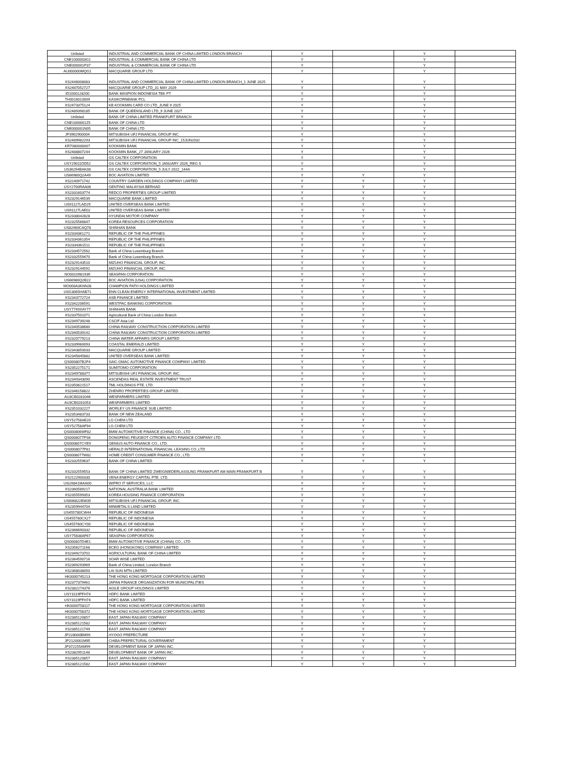| Unlisted | INDUSTRIAL AND COMMERCIAL BANK OF CHINA LIMITED LONDON BRANCH | Y | | Y | |
| CNE1000003G1 | INDUSTRIAL & COMMERCIAL BANK OF CHINA LTD | Y | | Y | |
| CNE000001P37 | INDUSTRIAL & COMMERCIAL BANK OF CHINA LTD | Y | | Y | |
| AU000000MQG1 | MACQUARIE GROUP LTD | Y | | Y | |
| XS2446008083 | INDUSTRIAL AND COMMERCIAL BANK OF CHINA LIMITED LONDON BRANCH_1 JUNE 2025 | Y | | Y | |
| XS2487052727 | MACQUARIE GROUP LTD_31 MAY 2029 | Y | | Y | |
| ID1000128200 | BANK MASPION INDONESIA TBK PT | Y | | Y | |
| TH0016010009 | KASIKORNBANK PCL | Y | | Y | |
| XS2473375124 | KB KOOKMIN CARD CO LTD_JUNE 9 2025 | Y | | Y | |
| XS2489398185 | BANK OF QUEENSLAND LTD_9 JUNE 2027 | Y | | Y | |
| Unlisted | BANK OF CHINA LIMITED FRANKFURT BRANCH | Y | | Y | |
| CNE1000001Z5 | BANK OF CHINA LTD | Y | | Y | |
| CNE000001N05 | BANK OF CHINA LTD | Y | | Y | |
| JP3902900004 | MITSUBISHI UFJ FINANCIAL GROUP INC | Y | | Y | |
| XS2489982293 | MITSUBISHI UFJ FINANCIAL GROUP INC_15JUN2032 | Y | | Y | |
| KR7060000007 | KOOKMIN BANK | Y | | Y | |
| XS2488807244 | KOOKMIN BANK_27 JANUARY 2026 | Y | | Y | |
| Unlisted | GS CALTEX CORPORATION | Y | | Y | |
| USY29011DD52 | GS CALTEX CORPORATION_5 JANUARY 2026_REG S | Y | | Y | |
| US36294BAK08 | GS CALTEX CORPORATION_5 JULY 2022_144A | Y | | Y | |
| US66980Q2A49 | BOC AVIATION LIMITED | Y | Y | Y | |
| XS2240971742 | COUNTRY GARDEN HOLDINGS COMPANY LIMITED | Y | Y | Y | |
| USY2700RAA06 | GENTING MALAYSIA BERHAD | Y | Y | Y | |
| XS2331603774 | REDCO PROPERTIES GROUP LIMITED | Y | Y | Y | |
| XS2329146539 | MACQUARIE BANK LIMITED | Y | Y | Y | |
| US91127LAD29 | UNITED OVERSEAS BANK LIMITED | Y | Y | Y | |
| US91127LAE02 | UNITED OVERSEAS BANK LIMITED | Y | Y | Y | |
| XS2338042828 | HYUNDAI MOTOR COMPANY | Y | Y | Y | |
| XS2325566847 | KOREA RESOURCES CORPORATION | Y | Y | Y | |
| US82460CAQ78 | SHINHAN BANK | Y | Y | Y | |
| XS2334361271 | REPUBLIC OF THE PHILIPPINES | Y | Y | Y | |
| XS2334361354 | REPUBLIC OF THE PHILIPPINES | Y | Y | Y | |
| XS2334361511 | REPUBLIC OF THE PHILIPPINES | Y | Y | Y | |
| XS2334572562 | Bank of China Luxemburg Branch | Y | Y | Y | |
| XS2332559470 | Bank of China Luxemburg Branch | Y | Y | Y | |
| XS2329143510 | MIZUHO FINANCIAL GROUP, INC. | Y | Y | Y | |
| XS2329144591 | MIZUHO FINANCIAL GROUP, INC. | Y | Y | Y | |
| NO0010981939 | SEASPAN CORPORATION | Y | Y | Y | |
| US66980Q2B22 | BOC AVIATION (USA) CORPORATION | Y | Y | Y | |
| MO000A3KNNJ8 | CHAMPION PATH HOLDINGS LIMITED | Y | Y | Y | |
| USG3065HAB71 | ENN CLEAN ENERGY INTERNATIONAL INVESTMENT LIMITED | Y | Y | Y | |
| XS2343772724 | ASB FINANCE LIMITED | Y | Y | Y | |
| XS2342206591 | WESTPAC BANKING CORPORATION | Y | Y | Y | |
| USY7749XAY77 | SHINHAN BANK | Y | Y | Y | |
| XS2337501071 | Agricultural Bank of China London Branch | Y | Y | Y | |
| XS2349739248 | CSCIF Asia Ltd | Y | Y | Y | |
| XS2340538680 | CHINA RAILWAY CONSTRUCTION CORPORATION LIMITED | Y | Y | Y | |
| XS2340539142 | CHINA RAILWAY CONSTRUCTION CORPORATION LIMITED | Y | Y | Y | |
| XS2320779213 | CHINA WATER AFFAIRS GROUP LIMITED | Y | Y | Y | |
| XS2339960093 | COASTAL EMERALD LIMITED | Y | Y | Y | |
| XS2343850033 | MACQUARIE GROUP LIMITED | Y | Y | Y | |
| XS2345845882 | UNITED OVERSEAS BANK LIMITED | Y | Y | Y | |
| QS000807B2F4 | SAIC-GMAC AUTOMOTIVE FINANCE COMPANY LIMITED | Y | Y | Y | |
| XS2352275171 | SUMITOMO CORPORATION | Y | Y | Y | |
| XS2349788377 | MITSUBISHI UFJ FINANCIAL GROUP, INC. | Y | Y | Y | |
| XS2349343090 | ASCENDAS REAL ESTATE INVESTMENT TRUST | Y | Y | Y | |
| XS2350621517 | TML HOLDINGS PTE. LTD. | Y | Y | Y | |
| XS2346158822 | ZHENRO PROPERTIES GROUP LIMITED | Y | Y | Y | |
| AU3CB0281046 | WESFARMERS LIMITED | Y | Y | Y | |
| AU3CB0281053 | WESFARMERS LIMITED | Y | Y | Y | |
| XS2351032227 | WORLEY US FINANCE SUB LIMITED | Y | Y | Y | |
| XS2353483733 | BANK OF NEW ZEALAND | Y | Y | Y | |
| USY52758AE20 | LG CHEM LTD | Y | Y | Y | |
| USY52758AF94 | LG CHEM LTD | Y | Y | Y | |
| QS000806WF82 | BMW AUTOMOTIVE FINANCE (CHINA) CO., LTD | Y | Y | Y | |
| QS0008077PS6 | DONGFENG PEUGEOT CITROEN AUTO FINANCE COMPANY LTD. | Y | Y | Y | |
| QS000807CYE9 | GENIUS AUTO FINANCE CO., LTD. | Y | Y | Y | |
| QS0008077P81 | HERALD INTERNATIONAL FINANCIAL LEASING CO.,LTD | Y | Y | Y | |
| QS0008077W82 | HOME CREDIT CONSUMER FINANCE CO., LTD. | Y | Y | Y | |
| XS2332559637 | BANK OF CHINA LIMITED | Y | Y | Y | |
| XS2332559553 | BANK OF CHINA LIMITED ZWEIGNIEDERLASSUNG FRANKFURT AM MAIN FRANKFURT B | Y | Y | Y | |
| XS2122900330 | VENA ENERGY CAPITAL PTE. LTD. | Y | Y | Y | |
| USU9841MAA00 | WIPRO IT SERVICES, LLC | Y | Y | Y | |
| XS2360589217 | NATIONAL AUSTRALIA BANK LIMITED | Y | Y | Y | |
| XS2355599353 | KOREA HOUSING FINANCE CORPORATION | Y | Y | Y | |
| US606822BW35 | MITSUBISHI UFJ FINANCIAL GROUP, INC. | Y | Y | Y | |
| XS2359944704 | MINMETALS LAND LIMITED | Y | Y | Y | |
| US455780CW44 | REPUBLIC OF INDONESIA | Y | Y | Y | |
| US455780CX27 | REPUBLIC OF INDONESIA | Y | Y | Y | |
| US455780CY00 | REPUBLIC OF INDONESIA | Y | Y | Y | |
| XS2366690332 | REPUBLIC OF INDONESIA | Y | Y | Y | |
| USY75638AF67 | SEASPAN CORPORATION | Y | Y | Y | |
| QS000807D4E1 | BMW AUTOMOTIVE FINANCE (CHINA) CO., LTD | Y | Y | Y | |
| XS2356271168 | BCEG (HONGKONG) COMPANY LIMITED | Y | Y | Y | |
| XS2349273701 | AGRICULTURAL BANK OF CHINA LIMITED | Y | Y | Y | |
| XS2364590716 | SOAR WISE LIMITED | Y | Y | Y | |
| XS2369293969 | Bank of China Limited, London Branch | Y | Y | Y | |
| XS2368038050 | LAI SUN MTN LIMITED | Y | Y | Y | |
| HK0000745213 | THE HONG KONG MORTGAGE CORPORATION LIMITED | Y | Y | Y | |
| XS2377379461 | JAPAN FINANCE ORGANIZATION FOR MUNICIPALITIES | Y | Y | Y | |
| XS2382274376 | AGILE GROUP HOLDINGS LIMITED | Y | Y | Y | |
| USY3119PFH74 | HDFC BANK LIMITED | Y | Y | Y | |
| USY3119PFH74 | HDFC BANK LIMITED | Y | Y | Y | |
| HK0000758117 | THE HONG KONG MORTGAGE CORPORATION LIMITED | Y | Y | Y | |
| HK0000758372 | THE HONG KONG MORTGAGE CORPORATION LIMITED | Y | Y | Y | |
| XS2385120857 | EAST JAPAN RAILWAY COMPANY | Y | Y | Y | |
| XS2385121582 | EAST JAPAN RAILWAY COMPANY | Y | Y | Y | |
| XS2385121749 | EAST JAPAN RAILWAY COMPANY | Y | Y | Y | |
| JP228000BM99 | HYOGO PREFECTURE | Y | Y | Y | |
| JP2120001M95 | CHIBA PREFECTURAL GOVERNMENT | Y | Y | Y | |
| JP372155AM99 | DEVELOPMENT BANK OF JAPAN INC. | Y | Y | Y | |
| XS2382951148 | DEVELOPMENT BANK OF JAPAN INC. | Y | Y | Y | |
| XS2385120857 | EAST JAPAN RAILWAY COMPANY | Y | Y | Y | |
| XS2385121582 | EAST JAPAN RAILWAY COMPANY | Y | Y | Y | |